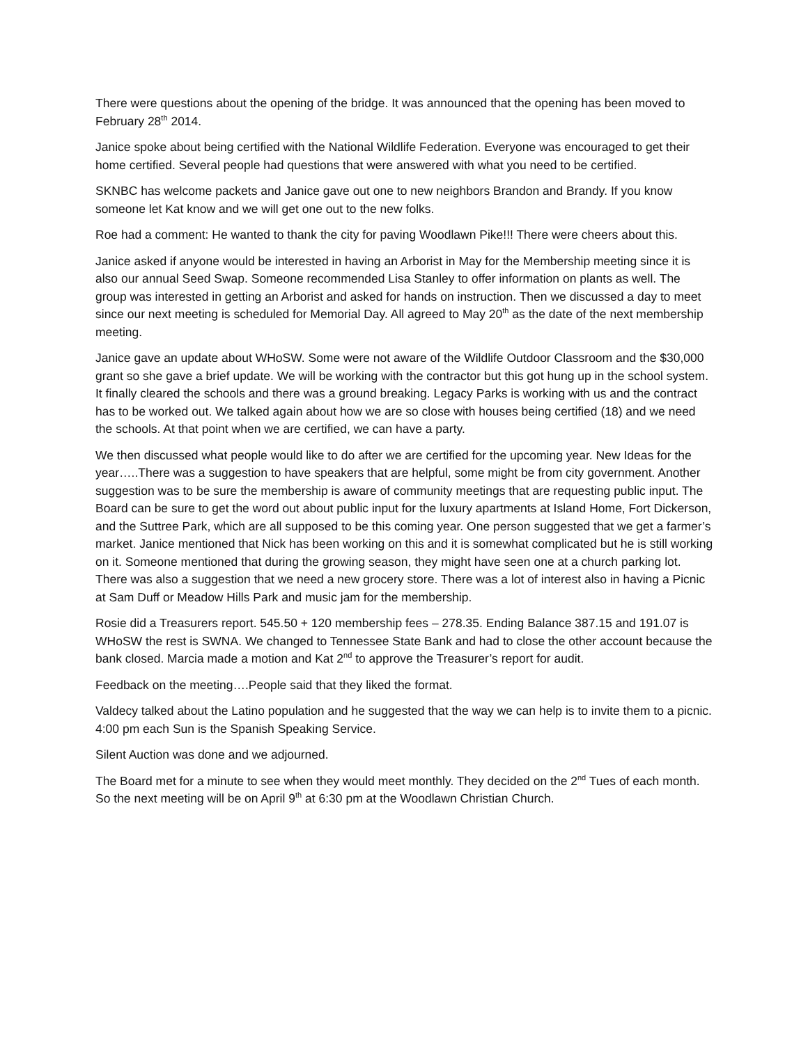There were questions about the opening of the bridge. It was announced that the opening has been moved to February 28<sup>th</sup> 2014.
Janice spoke about being certified with the National Wildlife Federation. Everyone was encouraged to get their home certified. Several people had questions that were answered with what you need to be certified.
SKNBC has welcome packets and Janice gave out one to new neighbors Brandon and Brandy. If you know someone let Kat know and we will get one out to the new folks.
Roe had a comment: He wanted to thank the city for paving Woodlawn Pike!!! There were cheers about this.
Janice asked if anyone would be interested in having an Arborist in May for the Membership meeting since it is also our annual Seed Swap. Someone recommended Lisa Stanley to offer information on plants as well. The group was interested in getting an Arborist and asked for hands on instruction. Then we discussed a day to meet since our next meeting is scheduled for Memorial Day. All agreed to May 20<sup>th</sup> as the date of the next membership meeting.
Janice gave an update about WHoSW. Some were not aware of the Wildlife Outdoor Classroom and the $30,000 grant so she gave a brief update. We will be working with the contractor but this got hung up in the school system. It finally cleared the schools and there was a ground breaking. Legacy Parks is working with us and the contract has to be worked out. We talked again about how we are so close with houses being certified (18) and we need the schools. At that point when we are certified, we can have a party.
We then discussed what people would like to do after we are certified for the upcoming year. New Ideas for the year…..There was a suggestion to have speakers that are helpful, some might be from city government. Another suggestion was to be sure the membership is aware of community meetings that are requesting public input. The Board can be sure to get the word out about public input for the luxury apartments at Island Home, Fort Dickerson, and the Suttree Park, which are all supposed to be this coming year. One person suggested that we get a farmer’s market. Janice mentioned that Nick has been working on this and it is somewhat complicated but he is still working on it. Someone mentioned that during the growing season, they might have seen one at a church parking lot. There was also a suggestion that we need a new grocery store. There was a lot of interest also in having a Picnic at Sam Duff or Meadow Hills Park and music jam for the membership.
Rosie did a Treasurers report. 545.50 + 120 membership fees – 278.35. Ending Balance 387.15 and 191.07 is WHoSW the rest is SWNA. We changed to Tennessee State Bank and had to close the other account because the bank closed. Marcia made a motion and Kat 2<sup>nd</sup> to approve the Treasurer’s report for audit.
Feedback on the meeting….People said that they liked the format.
Valdecy talked about the Latino population and he suggested that the way we can help is to invite them to a picnic. 4:00 pm each Sun is the Spanish Speaking Service.
Silent Auction was done and we adjourned.
The Board met for a minute to see when they would meet monthly. They decided on the 2<sup>nd</sup> Tues of each month. So the next meeting will be on April 9<sup>th</sup> at 6:30 pm at the Woodlawn Christian Church.